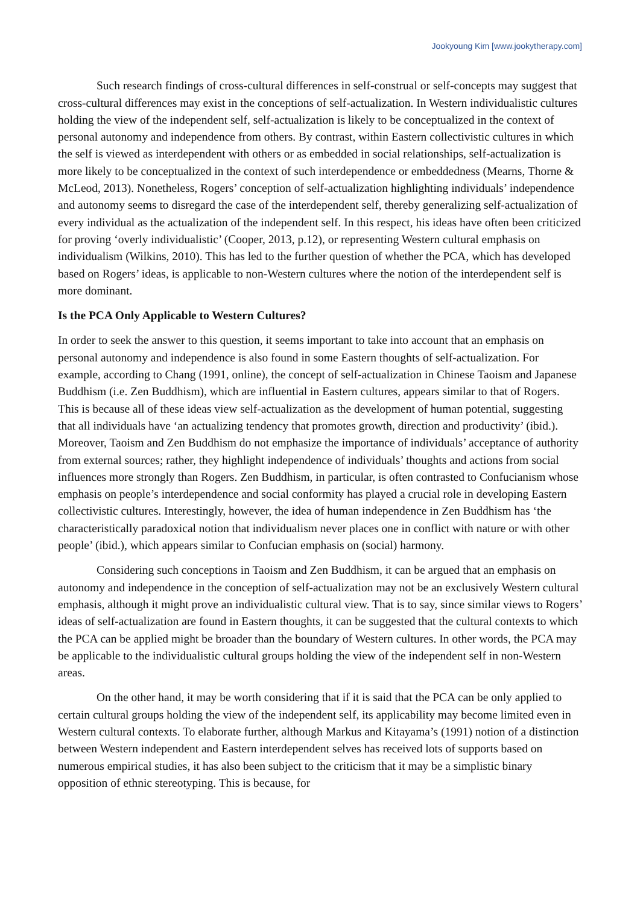Jookyoung Kim [www.jookytherapy.com]
Such research findings of cross-cultural differences in self-construal or self-concepts may suggest that cross-cultural differences may exist in the conceptions of self-actualization. In Western individualistic cultures holding the view of the independent self, self-actualization is likely to be conceptualized in the context of personal autonomy and independence from others. By contrast, within Eastern collectivistic cultures in which the self is viewed as interdependent with others or as embedded in social relationships, self-actualization is more likely to be conceptualized in the context of such interdependence or embeddedness (Mearns, Thorne & McLeod, 2013). Nonetheless, Rogers’ conception of self-actualization highlighting individuals’ independence and autonomy seems to disregard the case of the interdependent self, thereby generalizing self-actualization of every individual as the actualization of the independent self. In this respect, his ideas have often been criticized for proving ‘overly individualistic’ (Cooper, 2013, p.12), or representing Western cultural emphasis on individualism (Wilkins, 2010). This has led to the further question of whether the PCA, which has developed based on Rogers’ ideas, is applicable to non-Western cultures where the notion of the interdependent self is more dominant.
Is the PCA Only Applicable to Western Cultures?
In order to seek the answer to this question, it seems important to take into account that an emphasis on personal autonomy and independence is also found in some Eastern thoughts of self-actualization. For example, according to Chang (1991, online), the concept of self-actualization in Chinese Taoism and Japanese Buddhism (i.e. Zen Buddhism), which are influential in Eastern cultures, appears similar to that of Rogers. This is because all of these ideas view self-actualization as the development of human potential, suggesting that all individuals have ‘an actualizing tendency that promotes growth, direction and productivity’ (ibid.). Moreover, Taoism and Zen Buddhism do not emphasize the importance of individuals’ acceptance of authority from external sources; rather, they highlight independence of individuals’ thoughts and actions from social influences more strongly than Rogers. Zen Buddhism, in particular, is often contrasted to Confucianism whose emphasis on people’s interdependence and social conformity has played a crucial role in developing Eastern collectivistic cultures. Interestingly, however, the idea of human independence in Zen Buddhism has ‘the characteristically paradoxical notion that individualism never places one in conflict with nature or with other people’ (ibid.), which appears similar to Confucian emphasis on (social) harmony.
Considering such conceptions in Taoism and Zen Buddhism, it can be argued that an emphasis on autonomy and independence in the conception of self-actualization may not be an exclusively Western cultural emphasis, although it might prove an individualistic cultural view. That is to say, since similar views to Rogers’ ideas of self-actualization are found in Eastern thoughts, it can be suggested that the cultural contexts to which the PCA can be applied might be broader than the boundary of Western cultures. In other words, the PCA may be applicable to the individualistic cultural groups holding the view of the independent self in non-Western areas.
On the other hand, it may be worth considering that if it is said that the PCA can be only applied to certain cultural groups holding the view of the independent self, its applicability may become limited even in Western cultural contexts. To elaborate further, although Markus and Kitayama’s (1991) notion of a distinction between Western independent and Eastern interdependent selves has received lots of supports based on numerous empirical studies, it has also been subject to the criticism that it may be a simplistic binary opposition of ethnic stereotyping. This is because, for